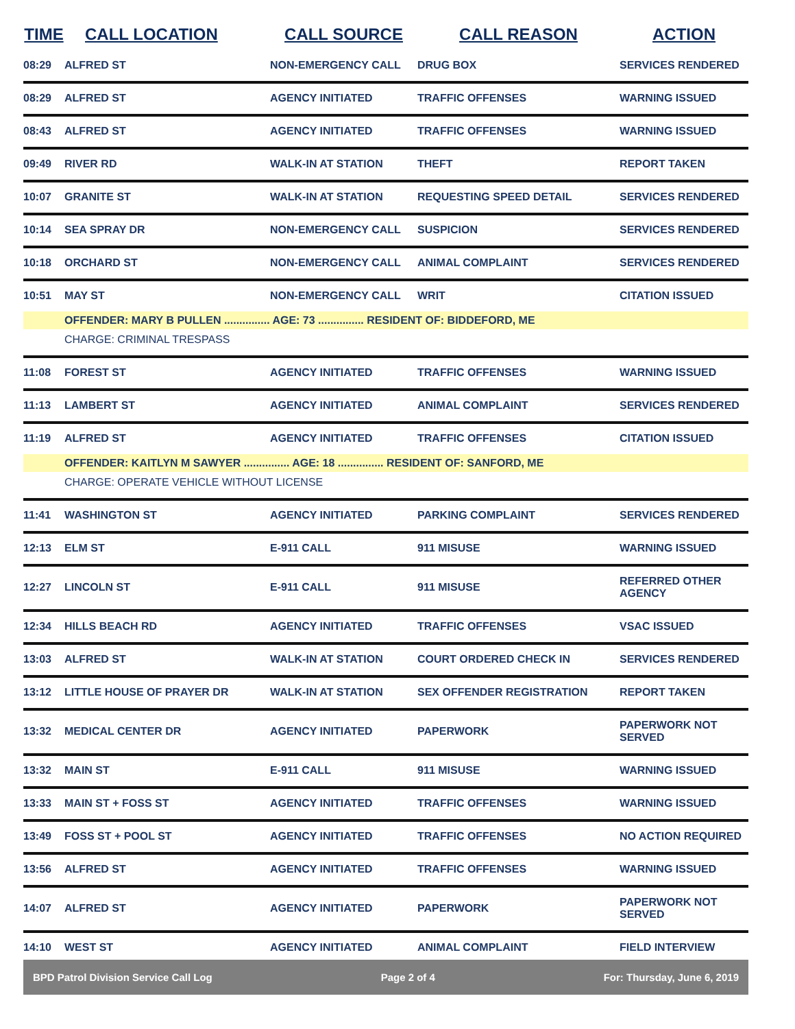| TIME | CALL LOCATION | CALL SOURCE | CALL REASON | ACTION |
| --- | --- | --- | --- | --- |
| 08:29 | ALFRED ST | NON-EMERGENCY CALL | DRUG BOX | SERVICES RENDERED |
| 08:29 | ALFRED ST | AGENCY INITIATED | TRAFFIC OFFENSES | WARNING ISSUED |
| 08:43 | ALFRED ST | AGENCY INITIATED | TRAFFIC OFFENSES | WARNING ISSUED |
| 09:49 | RIVER RD | WALK-IN AT STATION | THEFT | REPORT TAKEN |
| 10:07 | GRANITE ST | WALK-IN AT STATION | REQUESTING SPEED DETAIL | SERVICES RENDERED |
| 10:14 | SEA SPRAY DR | NON-EMERGENCY CALL | SUSPICION | SERVICES RENDERED |
| 10:18 | ORCHARD ST | NON-EMERGENCY CALL | ANIMAL COMPLAINT | SERVICES RENDERED |
| 10:51 | MAY ST | NON-EMERGENCY CALL | WRIT | CITATION ISSUED |
| | OFFENDER: MARY B PULLEN ............... AGE: 73 ............... RESIDENT OF: BIDDEFORD, ME | | | |
| | CHARGE: CRIMINAL TRESPASS | | | |
| 11:08 | FOREST ST | AGENCY INITIATED | TRAFFIC OFFENSES | WARNING ISSUED |
| 11:13 | LAMBERT ST | AGENCY INITIATED | ANIMAL COMPLAINT | SERVICES RENDERED |
| 11:19 | ALFRED ST | AGENCY INITIATED | TRAFFIC OFFENSES | CITATION ISSUED |
| | OFFENDER: KAITLYN M SAWYER ............... AGE: 18 ............... RESIDENT OF: SANFORD, ME | | | |
| | CHARGE: OPERATE VEHICLE WITHOUT LICENSE | | | |
| 11:41 | WASHINGTON ST | AGENCY INITIATED | PARKING COMPLAINT | SERVICES RENDERED |
| 12:13 | ELM ST | E-911 CALL | 911 MISUSE | WARNING ISSUED |
| 12:27 | LINCOLN ST | E-911 CALL | 911 MISUSE | REFERRED OTHER AGENCY |
| 12:34 | HILLS BEACH RD | AGENCY INITIATED | TRAFFIC OFFENSES | VSAC ISSUED |
| 13:03 | ALFRED ST | WALK-IN AT STATION | COURT ORDERED CHECK IN | SERVICES RENDERED |
| 13:12 | LITTLE HOUSE OF PRAYER DR | WALK-IN AT STATION | SEX OFFENDER REGISTRATION | REPORT TAKEN |
| 13:32 | MEDICAL CENTER DR | AGENCY INITIATED | PAPERWORK | PAPERWORK NOT SERVED |
| 13:32 | MAIN ST | E-911 CALL | 911 MISUSE | WARNING ISSUED |
| 13:33 | MAIN ST + FOSS ST | AGENCY INITIATED | TRAFFIC OFFENSES | WARNING ISSUED |
| 13:49 | FOSS ST + POOL ST | AGENCY INITIATED | TRAFFIC OFFENSES | NO ACTION REQUIRED |
| 13:56 | ALFRED ST | AGENCY INITIATED | TRAFFIC OFFENSES | WARNING ISSUED |
| 14:07 | ALFRED ST | AGENCY INITIATED | PAPERWORK | PAPERWORK NOT SERVED |
| 14:10 | WEST ST | AGENCY INITIATED | ANIMAL COMPLAINT | FIELD INTERVIEW |
BPD Patrol Division Service Call Log Page 2 of 4 For: Thursday, June 6, 2019